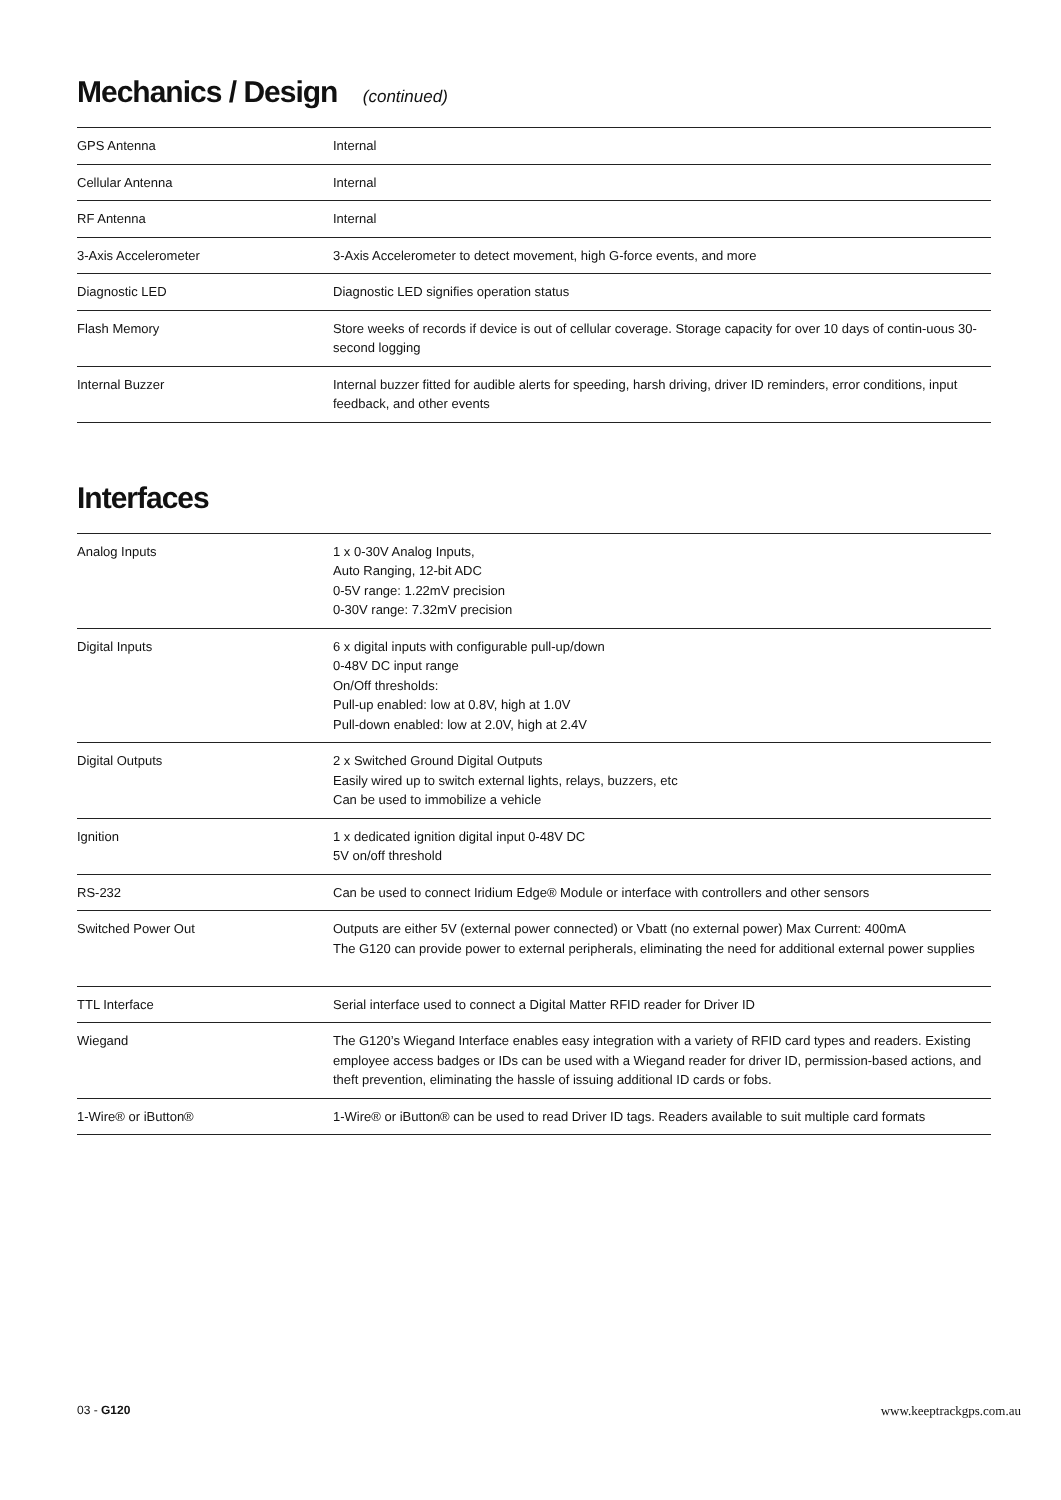Mechanics / Design (continued)
| GPS Antenna | Internal |
| Cellular Antenna | Internal |
| RF Antenna | Internal |
| 3-Axis Accelerometer | 3-Axis Accelerometer to detect movement, high G-force events, and more |
| Diagnostic LED | Diagnostic LED signifies operation status |
| Flash Memory | Store weeks of records if device is out of cellular coverage. Storage capacity for over 10 days of contin-uous 30-second logging |
| Internal Buzzer | Internal buzzer fitted for audible alerts for speeding, harsh driving, driver ID reminders, error conditions, input feedback, and other events |
Interfaces
| Analog Inputs | 1 x 0-30V Analog Inputs, Auto Ranging, 12-bit ADC 0-5V range: 1.22mV precision 0-30V range: 7.32mV precision |
| Digital Inputs | 6 x digital inputs with configurable pull-up/down 0-48V DC input range On/Off thresholds: Pull-up enabled: low at 0.8V, high at 1.0V Pull-down enabled: low at 2.0V, high at 2.4V |
| Digital Outputs | 2 x Switched Ground Digital Outputs Easily wired up to switch external lights, relays, buzzers, etc Can be used to immobilize a vehicle |
| Ignition | 1 x dedicated ignition digital input 0-48V DC 5V on/off threshold |
| RS-232 | Can be used to connect Iridium Edge® Module or interface with controllers and other sensors |
| Switched Power Out | Outputs are either 5V (external power connected) or Vbatt (no external power) Max Current: 400mA The G120 can provide power to external peripherals, eliminating the need for additional external power supplies |
| TTL Interface | Serial interface used to connect a Digital Matter RFID reader for Driver ID |
| Wiegand | The G120’s Wiegand Interface enables easy integration with a variety of RFID card types and readers. Existing employee access badges or IDs can be used with a Wiegand reader for driver ID, permission-based actions, and theft prevention, eliminating the hassle of issuing additional ID cards or fobs. |
| 1-Wire® or iButton® | 1-Wire® or iButton® can be used to read Driver ID tags. Readers available to suit multiple card formats |
03 - G120 www.keeptrackgps.com.au